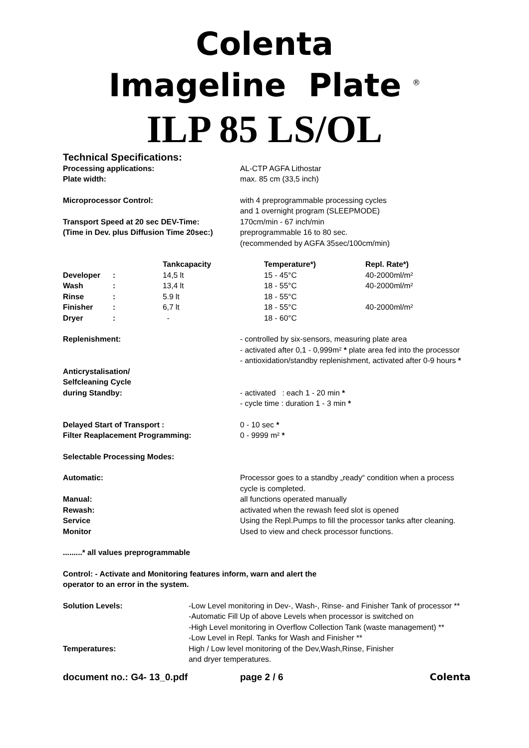Colenta
Imageline Plate <sup>®</sup>
ILP 85 LS/OL
Technical Specifications:
Processing applications: AL-CTP AGFA Lithostar
Plate width: max. 85 cm (33,5 inch)
Microprocessor Control: with 4 preprogrammable processing cycles
and 1 overnight program (SLEEPMODE)
Transport Speed at 20 sec DEV-Time: 170cm/min - 67 inch/min
(Time in Dev. plus Diffusion Time 20sec:)
preprogrammable 16 to 80 sec.
(recommended by AGFA 35sec/100cm/min)
| | | Tankcapacity | Temperature*) | Repl. Rate*) |
| --- | --- | --- | --- | --- |
| Developer | : | 14,5 lt | 15 - 45°C | 40-2000ml/m² |
| Wash | : | 13,4 lt | 18 - 55°C | 40-2000ml/m² |
| Rinse | : | 5.9 lt | 18 - 55°C | |
| Finisher | : | 6,7 lt | 18 - 55°C | 40-2000ml/m² |
| Dryer | : | - | 18 - 60°C | |
Replenishment: - controlled by six-sensors, measuring plate area
- activated after 0,1 - 0,999m² * plate area fed into the processor
- antioxidation/standby replenishment, activated after 0-9 hours *
Anticrystalisation/
Selfcleaning Cycle
during Standby:
- activated : each 1 - 20 min *
- cycle time : duration 1 - 3 min *
Delayed Start of Transport : 0 - 10 sec *
Filter Reaplacement Programming: 0 - 9999 m² *
Selectable Processing Modes:
Automatic: Processor goes to a standby „ready“ condition when a process
cycle is completed.
Manual: all functions operated manually
Rewash: activated when the rewash feed slot is opened
Service Using the Repl.Pumps to fill the processor tanks after cleaning.
Monitor Used to view and check processor functions.
.........* all values preprogrammable
Control: - Activate and Monitoring features inform, warn and alert the
operator to an error in the system.
Solution Levels: -Low Level monitoring in Dev-, Wash-, Rinse- and Finisher Tank of processor **
-Automatic Fill Up of above Levels when processor is switched on
-High Level monitoring in Overflow Collection Tank (waste management) **
-Low Level in Repl. Tanks for Wash and Finisher **
Temperatures: High / Low level monitoring of the Dev,Wash,Rinse, Finisher
and dryer temperatures.
document no.: G4- 13_0.pdf page 2 / 6 Colenta